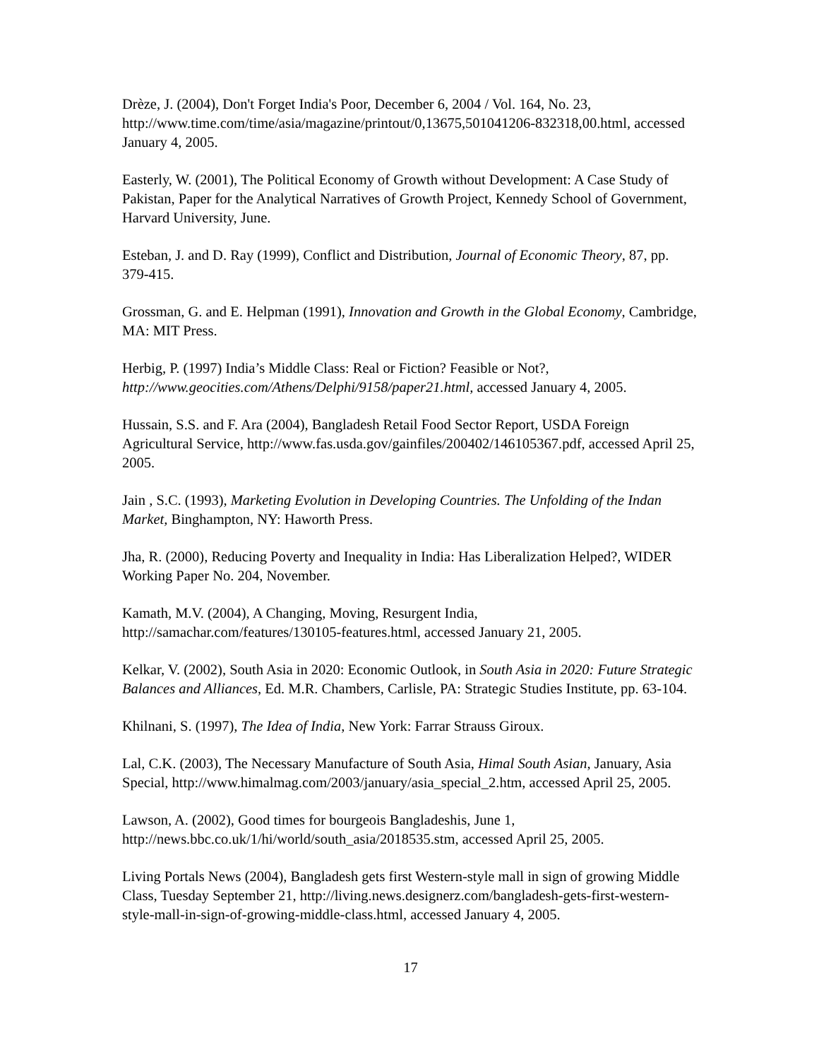Drèze, J. (2004), Don't Forget India's Poor, December 6, 2004 / Vol. 164, No. 23, http://www.time.com/time/asia/magazine/printout/0,13675,501041206-832318,00.html, accessed January 4, 2005.
Easterly, W. (2001), The Political Economy of Growth without Development: A Case Study of Pakistan, Paper for the Analytical Narratives of Growth Project, Kennedy School of Government, Harvard University, June.
Esteban, J. and D. Ray (1999), Conflict and Distribution, Journal of Economic Theory, 87, pp. 379-415.
Grossman, G. and E. Helpman (1991), Innovation and Growth in the Global Economy, Cambridge, MA: MIT Press.
Herbig, P. (1997) India’s Middle Class: Real or Fiction? Feasible or Not?, http://www.geocities.com/Athens/Delphi/9158/paper21.html, accessed January 4, 2005.
Hussain, S.S. and F. Ara (2004), Bangladesh Retail Food Sector Report, USDA Foreign Agricultural Service, http://www.fas.usda.gov/gainfiles/200402/146105367.pdf, accessed April 25, 2005.
Jain , S.C. (1993), Marketing Evolution in Developing Countries. The Unfolding of the Indan Market, Binghampton, NY: Haworth Press.
Jha, R. (2000), Reducing Poverty and Inequality in India: Has Liberalization Helped?, WIDER Working Paper No. 204, November.
Kamath, M.V. (2004), A Changing, Moving, Resurgent India, http://samachar.com/features/130105-features.html, accessed January 21, 2005.
Kelkar, V. (2002), South Asia in 2020: Economic Outlook, in South Asia in 2020: Future Strategic Balances and Alliances, Ed. M.R. Chambers, Carlisle, PA: Strategic Studies Institute, pp. 63-104.
Khilnani, S. (1997), The Idea of India, New York: Farrar Strauss Giroux.
Lal, C.K. (2003), The Necessary Manufacture of South Asia, Himal South Asian, January, Asia Special, http://www.himalmag.com/2003/january/asia_special_2.htm, accessed April 25, 2005.
Lawson, A. (2002), Good times for bourgeois Bangladeshis, June 1, http://news.bbc.co.uk/1/hi/world/south_asia/2018535.stm, accessed April 25, 2005.
Living Portals News (2004), Bangladesh gets first Western-style mall in sign of growing Middle Class, Tuesday September 21, http://living.news.designerz.com/bangladesh-gets-first-western-style-mall-in-sign-of-growing-middle-class.html, accessed January 4, 2005.
17